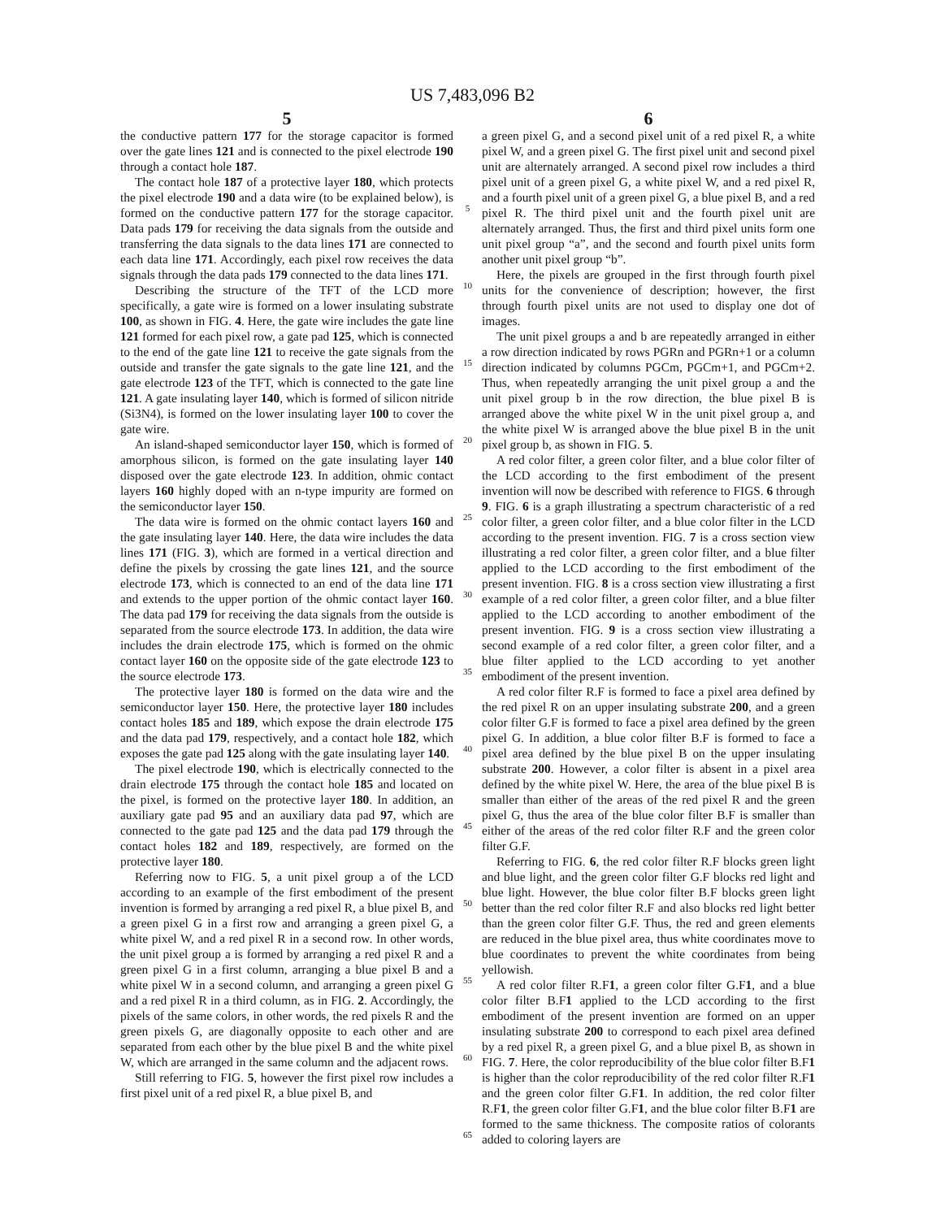US 7,483,096 B2
5
the conductive pattern 177 for the storage capacitor is formed over the gate lines 121 and is connected to the pixel electrode 190 through a contact hole 187.
The contact hole 187 of a protective layer 180, which protects the pixel electrode 190 and a data wire (to be explained below), is formed on the conductive pattern 177 for the storage capacitor. Data pads 179 for receiving the data signals from the outside and transferring the data signals to the data lines 171 are connected to each data line 171. Accordingly, each pixel row receives the data signals through the data pads 179 connected to the data lines 171.
Describing the structure of the TFT of the LCD more specifically, a gate wire is formed on a lower insulating substrate 100, as shown in FIG. 4. Here, the gate wire includes the gate line 121 formed for each pixel row, a gate pad 125, which is connected to the end of the gate line 121 to receive the gate signals from the outside and transfer the gate signals to the gate line 121, and the gate electrode 123 of the TFT, which is connected to the gate line 121. A gate insulating layer 140, which is formed of silicon nitride (Si3N4), is formed on the lower insulating layer 100 to cover the gate wire.
An island-shaped semiconductor layer 150, which is formed of amorphous silicon, is formed on the gate insulating layer 140 disposed over the gate electrode 123. In addition, ohmic contact layers 160 highly doped with an n-type impurity are formed on the semiconductor layer 150.
The data wire is formed on the ohmic contact layers 160 and the gate insulating layer 140. Here, the data wire includes the data lines 171 (FIG. 3), which are formed in a vertical direction and define the pixels by crossing the gate lines 121, and the source electrode 173, which is connected to an end of the data line 171 and extends to the upper portion of the ohmic contact layer 160. The data pad 179 for receiving the data signals from the outside is separated from the source electrode 173. In addition, the data wire includes the drain electrode 175, which is formed on the ohmic contact layer 160 on the opposite side of the gate electrode 123 to the source electrode 173.
The protective layer 180 is formed on the data wire and the semiconductor layer 150. Here, the protective layer 180 includes contact holes 185 and 189, which expose the drain electrode 175 and the data pad 179, respectively, and a contact hole 182, which exposes the gate pad 125 along with the gate insulating layer 140.
The pixel electrode 190, which is electrically connected to the drain electrode 175 through the contact hole 185 and located on the pixel, is formed on the protective layer 180. In addition, an auxiliary gate pad 95 and an auxiliary data pad 97, which are connected to the gate pad 125 and the data pad 179 through the contact holes 182 and 189, respectively, are formed on the protective layer 180.
Referring now to FIG. 5, a unit pixel group a of the LCD according to an example of the first embodiment of the present invention is formed by arranging a red pixel R, a blue pixel B, and a green pixel G in a first row and arranging a green pixel G, a white pixel W, and a red pixel R in a second row. In other words, the unit pixel group a is formed by arranging a red pixel R and a green pixel G in a first column, arranging a blue pixel B and a white pixel W in a second column, and arranging a green pixel G and a red pixel R in a third column, as in FIG. 2. Accordingly, the pixels of the same colors, in other words, the red pixels R and the green pixels G, are diagonally opposite to each other and are separated from each other by the blue pixel B and the white pixel W, which are arranged in the same column and the adjacent rows.
Still referring to FIG. 5, however the first pixel row includes a first pixel unit of a red pixel R, a blue pixel B, and
5
10
15
20
25
30
35
40
45
50
55
60
65
6
a green pixel G, and a second pixel unit of a red pixel R, a white pixel W, and a green pixel G. The first pixel unit and second pixel unit are alternately arranged. A second pixel row includes a third pixel unit of a green pixel G, a white pixel W, and a red pixel R, and a fourth pixel unit of a green pixel G, a blue pixel B, and a red pixel R. The third pixel unit and the fourth pixel unit are alternately arranged. Thus, the first and third pixel units form one unit pixel group “a”, and the second and fourth pixel units form another unit pixel group “b”.
Here, the pixels are grouped in the first through fourth pixel units for the convenience of description; however, the first through fourth pixel units are not used to display one dot of images.
The unit pixel groups a and b are repeatedly arranged in either a row direction indicated by rows PGRn and PGRn+1 or a column direction indicated by columns PGCm, PGCm+1, and PGCm+2. Thus, when repeatedly arranging the unit pixel group a and the unit pixel group b in the row direction, the blue pixel B is arranged above the white pixel W in the unit pixel group a, and the white pixel W is arranged above the blue pixel B in the unit pixel group b, as shown in FIG. 5.
A red color filter, a green color filter, and a blue color filter of the LCD according to the first embodiment of the present invention will now be described with reference to FIGS. 6 through 9. FIG. 6 is a graph illustrating a spectrum characteristic of a red color filter, a green color filter, and a blue color filter in the LCD according to the present invention. FIG. 7 is a cross section view illustrating a red color filter, a green color filter, and a blue filter applied to the LCD according to the first embodiment of the present invention. FIG. 8 is a cross section view illustrating a first example of a red color filter, a green color filter, and a blue filter applied to the LCD according to another embodiment of the present invention. FIG. 9 is a cross section view illustrating a second example of a red color filter, a green color filter, and a blue filter applied to the LCD according to yet another embodiment of the present invention.
A red color filter R.F is formed to face a pixel area defined by the red pixel R on an upper insulating substrate 200, and a green color filter G.F is formed to face a pixel area defined by the green pixel G. In addition, a blue color filter B.F is formed to face a pixel area defined by the blue pixel B on the upper insulating substrate 200. However, a color filter is absent in a pixel area defined by the white pixel W. Here, the area of the blue pixel B is smaller than either of the areas of the red pixel R and the green pixel G, thus the area of the blue color filter B.F is smaller than either of the areas of the red color filter R.F and the green color filter G.F.
Referring to FIG. 6, the red color filter R.F blocks green light and blue light, and the green color filter G.F blocks red light and blue light. However, the blue color filter B.F blocks green light better than the red color filter R.F and also blocks red light better than the green color filter G.F. Thus, the red and green elements are reduced in the blue pixel area, thus white coordinates move to blue coordinates to prevent the white coordinates from being yellowish.
A red color filter R.F1, a green color filter G.F1, and a blue color filter B.F1 applied to the LCD according to the first embodiment of the present invention are formed on an upper insulating substrate 200 to correspond to each pixel area defined by a red pixel R, a green pixel G, and a blue pixel B, as shown in FIG. 7. Here, the color reproducibility of the blue color filter B.F1 is higher than the color reproducibility of the red color filter R.F1 and the green color filter G.F1. In addition, the red color filter R.F1, the green color filter G.F1, and the blue color filter B.F1 are formed to the same thickness. The composite ratios of colorants added to coloring layers are